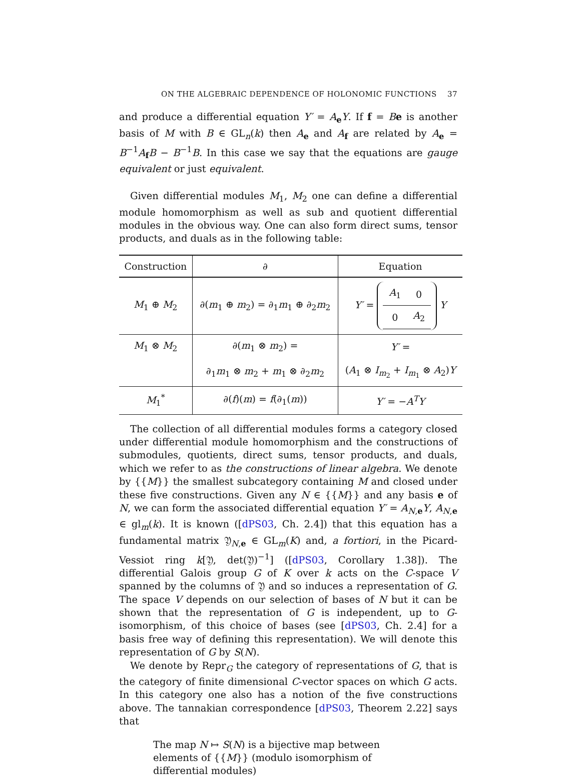ON THE ALGEBRAIC DEPENDENCE OF HOLONOMIC FUNCTIONS 37
and produce a differential equation Y′ = A<sub>e</sub>Y. If f = Be is another basis of M with B ∈ GL<sub>n</sub>(k) then A<sub>e</sub> and A<sub>f</sub> are related by A<sub>e</sub> = B<sup>−1</sup>A<sub>f</sub>B − B<sup>−1</sup>B. In this case we say that the equations are gauge equivalent or just equivalent.
Given differential modules M<sub>1</sub>, M<sub>2</sub> one can define a differential module homomorphism as well as sub and quotient differential modules in the obvious way. One can also form direct sums, tensor products, and duals as in the following table:
| Construction | ∂ | Equation |
| --- | --- | --- |
| M<sub>1</sub> ⊕ M<sub>2</sub> | ∂( m<sub>1</sub> ⊕ m<sub>2</sub>) = ∂<sub>1</sub> m<sub>1</sub> ⊕ ∂<sub>2</sub> m<sub>2</sub> | Y′ = / A<sub>1</sub> / 0 / / 0 / A<sub>2</sub> / Y |
| M<sub>1</sub> ⊗ M<sub>2</sub> | ∂( m<sub>1</sub> ⊗ m<sub>2</sub>) = | Y′ = |
| | ∂<sub>1</sub> m<sub>1</sub> ⊗ m<sub>2</sub> + m<sub>1</sub> ⊗ ∂<sub>2</sub> m<sub>2</sub> | ( A<sub>1</sub> ⊗ I<sub>m<sub>2</sub></sub> + I<sub>m<sub>1</sub></sub> ⊗ A<sub>2</sub>) Y |
| M<sub>1</sub><sup>*</sup> | ∂( f )( m ) = f (∂<sub>1</sub>( m )) | Y′ = − A<sup>T</sup> Y |
The collection of all differential modules forms a category closed under differential module homomorphism and the constructions of submodules, quotients, direct sums, tensor products, and duals, which we refer to as the constructions of linear algebra. We denote by {{M}} the smallest subcategory containing M and closed under these five constructions. Given any N ∈ {{M}} and any basis e of N, we can form the associated differential equation Y′ = A<sub>N,e</sub>Y, A<sub>N,e</sub> ∈ gl<sub>m</sub>(k). It is known ([dPS03, Ch. 2.4]) that this equation has a fundamental matrix 𝔜<sub>N,e</sub> ∈ GL<sub>m</sub>(K) and, a fortiori, in the Picard-Vessiot ring k[𝔜, det(𝔜)<sup>−1</sup>] ([dPS03, Corollary 1.38]). The differential Galois group G of K over k acts on the C-space V spanned by the columns of 𝔜 and so induces a representation of G. The space V depends on our selection of bases of N but it can be shown that the representation of G is independent, up to G-isomorphism, of this choice of bases (see [dPS03, Ch. 2.4] for a basis free way of defining this representation). We will denote this representation of G by S(N).
We denote by Repr<sub>G</sub> the category of representations of G, that is the category of finite dimensional C-vector spaces on which G acts. In this category one also has a notion of the five constructions above. The tannakian correspondence [dPS03, Theorem 2.22] says that
The map N ↦ S(N) is a bijective map between elements of {{M}} (modulo isomorphism of differential modules)